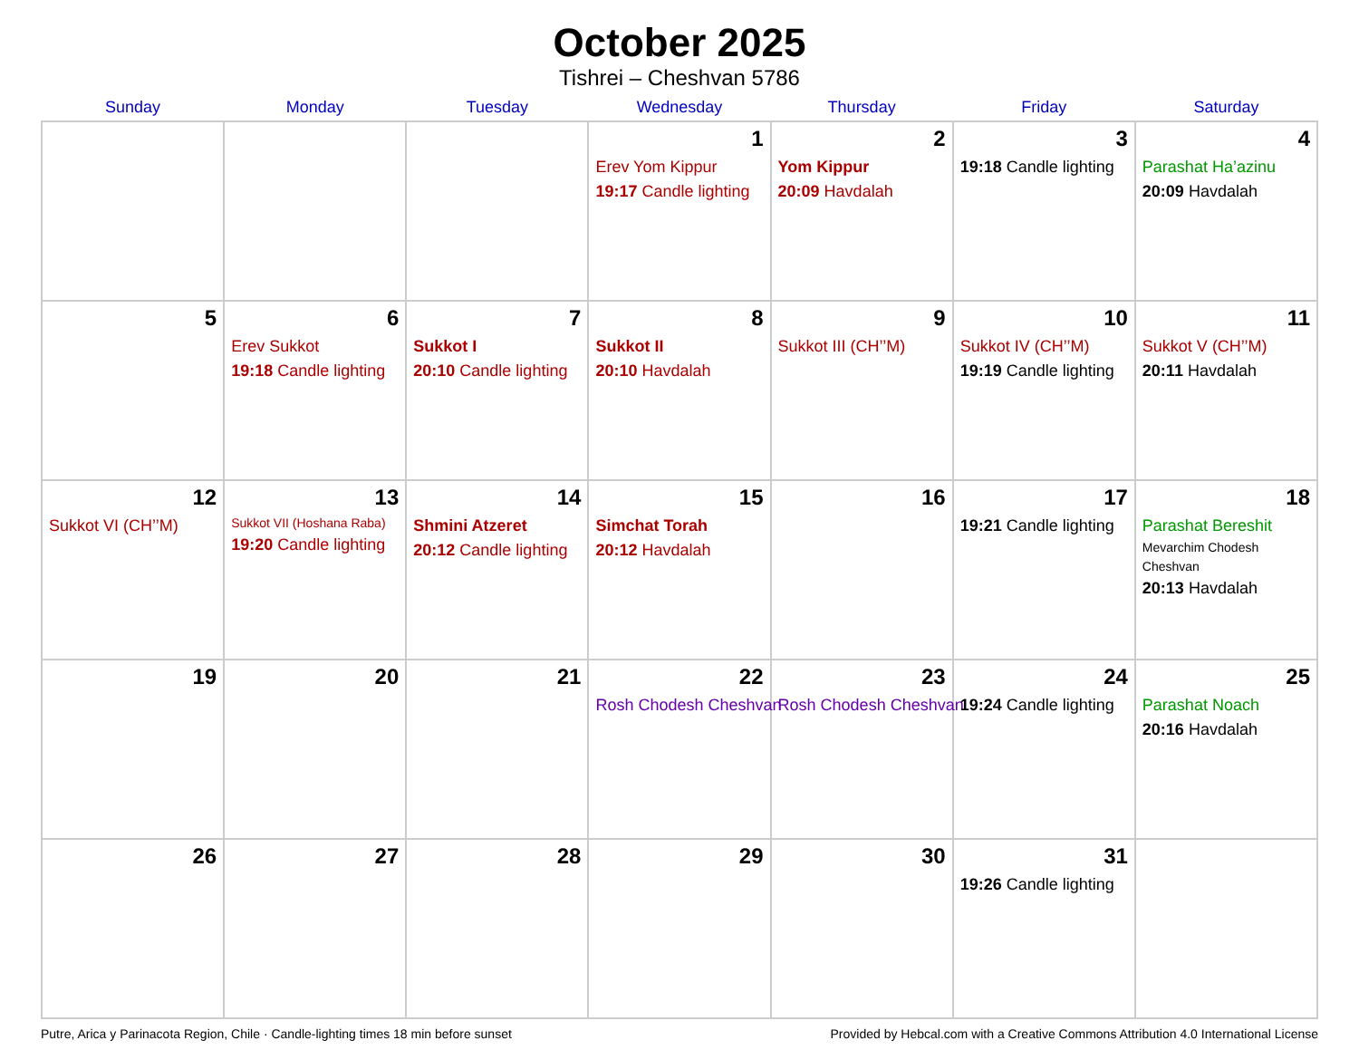October 2025
Tishrei – Cheshvan 5786
| Sunday | Monday | Tuesday | Wednesday | Thursday | Friday | Saturday |
| --- | --- | --- | --- | --- | --- | --- |
| | | | 1 Erev Yom Kippur 19:17 Candle lighting | 2 Yom Kippur 20:09 Havdalah | 3 19:18 Candle lighting | 4 Parashat Ha’azinu 20:09 Havdalah |
| 5 | 6 Erev Sukkot 19:18 Candle lighting | 7 Sukkot I 20:10 Candle lighting | 8 Sukkot II 20:10 Havdalah | 9 Sukkot III (CH’’M) | 10 Sukkot IV (CH’’M) 19:19 Candle lighting | 11 Sukkot V (CH’’M) 20:11 Havdalah |
| 12 Sukkot VI (CH’’M) | 13 Sukkot VII (Hoshana Raba) 19:20 Candle lighting | 14 Shmini Atzeret 20:12 Candle lighting | 15 Simchat Torah 20:12 Havdalah | 16 | 17 19:21 Candle lighting | 18 Parashat Bereshit Mevarchim Chodesh Cheshvan 20:13 Havdalah |
| 19 | 20 | 21 | 22 Rosh Chodesh Cheshvan | 23 Rosh Chodesh Cheshvan | 24 19:24 Candle lighting | 25 Parashat Noach 20:16 Havdalah |
| 26 | 27 | 28 | 29 | 30 | 31 19:26 Candle lighting | |
Putre, Arica y Parinacota Region, Chile · Candle-lighting times 18 min before sunset Provided by Hebcal.com with a Creative Commons Attribution 4.0 International License